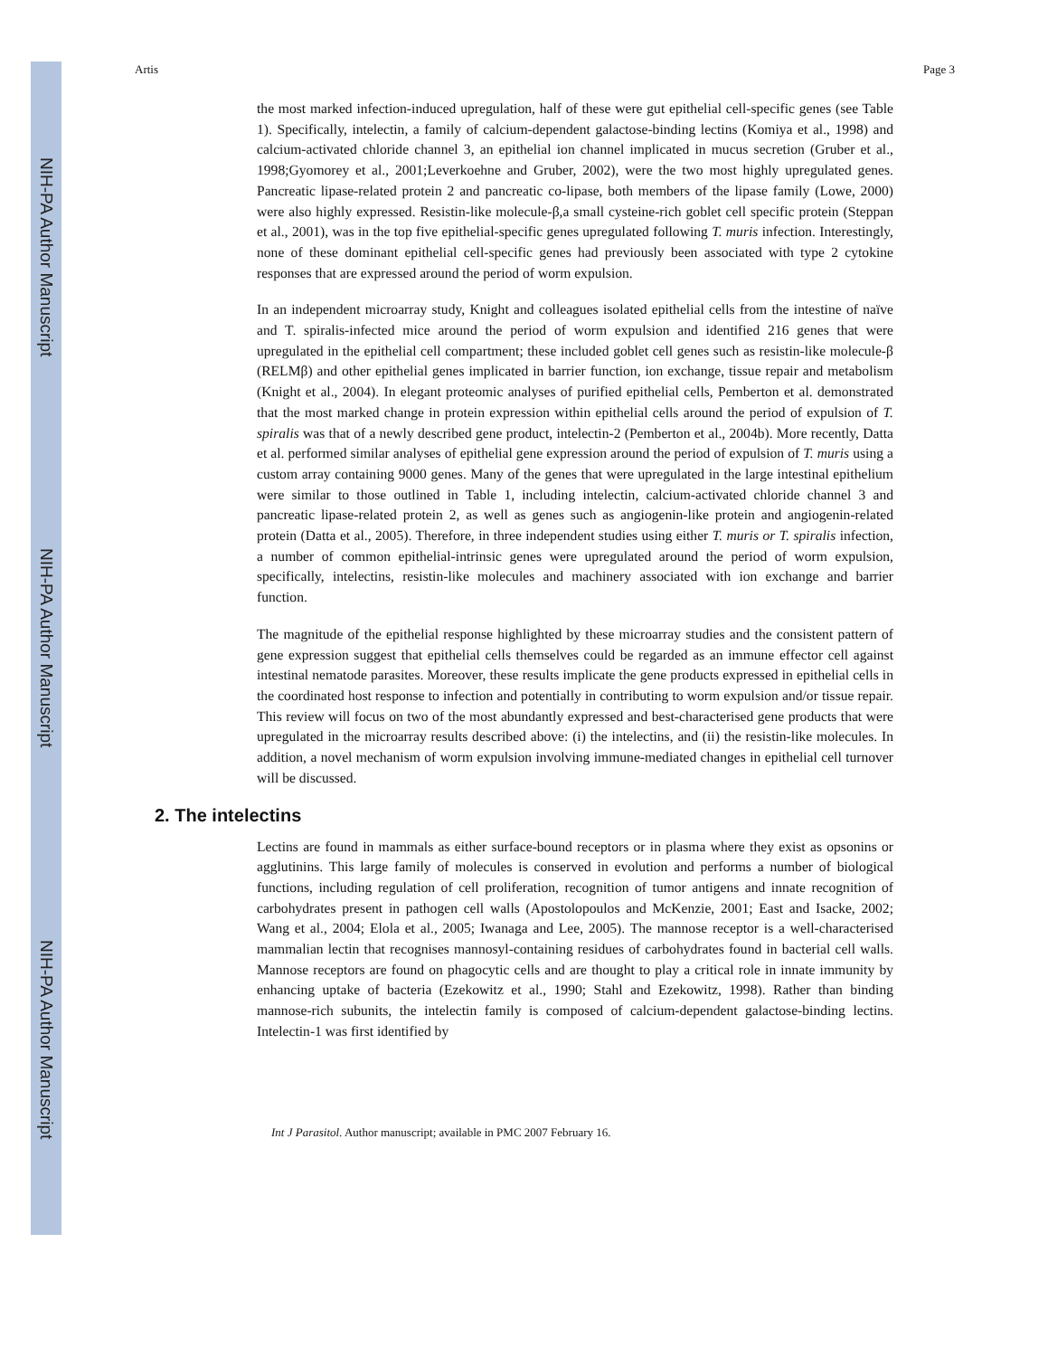NIH-PA Author Manuscript
NIH-PA Author Manuscript
NIH-PA Author Manuscript
Artis Page 3
the most marked infection-induced upregulation, half of these were gut epithelial cell-specific genes (see Table 1). Specifically, intelectin, a family of calcium-dependent galactose-binding lectins (Komiya et al., 1998) and calcium-activated chloride channel 3, an epithelial ion channel implicated in mucus secretion (Gruber et al., 1998;Gyomorey et al., 2001;Leverkoehne and Gruber, 2002), were the two most highly upregulated genes. Pancreatic lipase-related protein 2 and pancreatic co-lipase, both members of the lipase family (Lowe, 2000) were also highly expressed. Resistin-like molecule-β,a small cysteine-rich goblet cell specific protein (Steppan et al., 2001), was in the top five epithelial-specific genes upregulated following T. muris infection. Interestingly, none of these dominant epithelial cell-specific genes had previously been associated with type 2 cytokine responses that are expressed around the period of worm expulsion.
In an independent microarray study, Knight and colleagues isolated epithelial cells from the intestine of naïve and T. spiralis-infected mice around the period of worm expulsion and identified 216 genes that were upregulated in the epithelial cell compartment; these included goblet cell genes such as resistin-like molecule-β (RELMβ) and other epithelial genes implicated in barrier function, ion exchange, tissue repair and metabolism (Knight et al., 2004). In elegant proteomic analyses of purified epithelial cells, Pemberton et al. demonstrated that the most marked change in protein expression within epithelial cells around the period of expulsion of T. spiralis was that of a newly described gene product, intelectin-2 (Pemberton et al., 2004b). More recently, Datta et al. performed similar analyses of epithelial gene expression around the period of expulsion of T. muris using a custom array containing 9000 genes. Many of the genes that were upregulated in the large intestinal epithelium were similar to those outlined in Table 1, including intelectin, calcium-activated chloride channel 3 and pancreatic lipase-related protein 2, as well as genes such as angiogenin-like protein and angiogenin-related protein (Datta et al., 2005). Therefore, in three independent studies using either T. muris or T. spiralis infection, a number of common epithelial-intrinsic genes were upregulated around the period of worm expulsion, specifically, intelectins, resistin-like molecules and machinery associated with ion exchange and barrier function.
The magnitude of the epithelial response highlighted by these microarray studies and the consistent pattern of gene expression suggest that epithelial cells themselves could be regarded as an immune effector cell against intestinal nematode parasites. Moreover, these results implicate the gene products expressed in epithelial cells in the coordinated host response to infection and potentially in contributing to worm expulsion and/or tissue repair. This review will focus on two of the most abundantly expressed and best-characterised gene products that were upregulated in the microarray results described above: (i) the intelectins, and (ii) the resistin-like molecules. In addition, a novel mechanism of worm expulsion involving immune-mediated changes in epithelial cell turnover will be discussed.
2. The intelectins
Lectins are found in mammals as either surface-bound receptors or in plasma where they exist as opsonins or agglutinins. This large family of molecules is conserved in evolution and performs a number of biological functions, including regulation of cell proliferation, recognition of tumor antigens and innate recognition of carbohydrates present in pathogen cell walls (Apostolopoulos and McKenzie, 2001; East and Isacke, 2002; Wang et al., 2004; Elola et al., 2005; Iwanaga and Lee, 2005). The mannose receptor is a well-characterised mammalian lectin that recognises mannosyl-containing residues of carbohydrates found in bacterial cell walls. Mannose receptors are found on phagocytic cells and are thought to play a critical role in innate immunity by enhancing uptake of bacteria (Ezekowitz et al., 1990; Stahl and Ezekowitz, 1998). Rather than binding mannose-rich subunits, the intelectin family is composed of calcium-dependent galactose-binding lectins. Intelectin-1 was first identified by
Int J Parasitol. Author manuscript; available in PMC 2007 February 16.